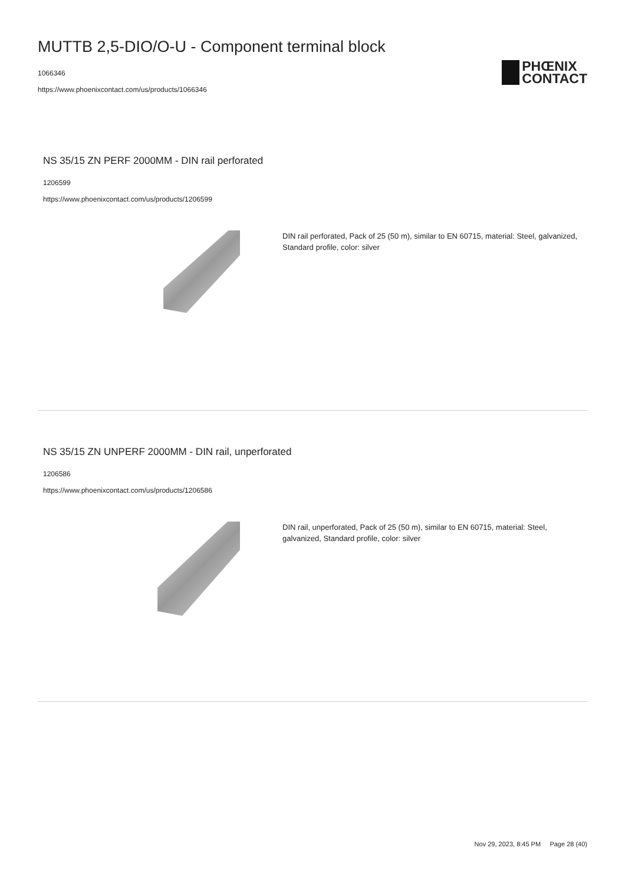MUTTB 2,5-DIO/O-U - Component terminal block
1066346
https://www.phoenixcontact.com/us/products/1066346
PHŒNIX
CONTACT
NS 35/15 ZN PERF 2000MM - DIN rail perforated
1206599
https://www.phoenixcontact.com/us/products/1206599
DIN rail perforated, Pack of 25 (50 m), similar to EN 60715, material: Steel, galvanized, Standard profile, color: silver
NS 35/15 ZN UNPERF 2000MM - DIN rail, unperforated
1206586
https://www.phoenixcontact.com/us/products/1206586
DIN rail, unperforated, Pack of 25 (50 m), similar to EN 60715, material: Steel, galvanized, Standard profile, color: silver
Nov 29, 2023, 8:45 PM Page 28 (40)